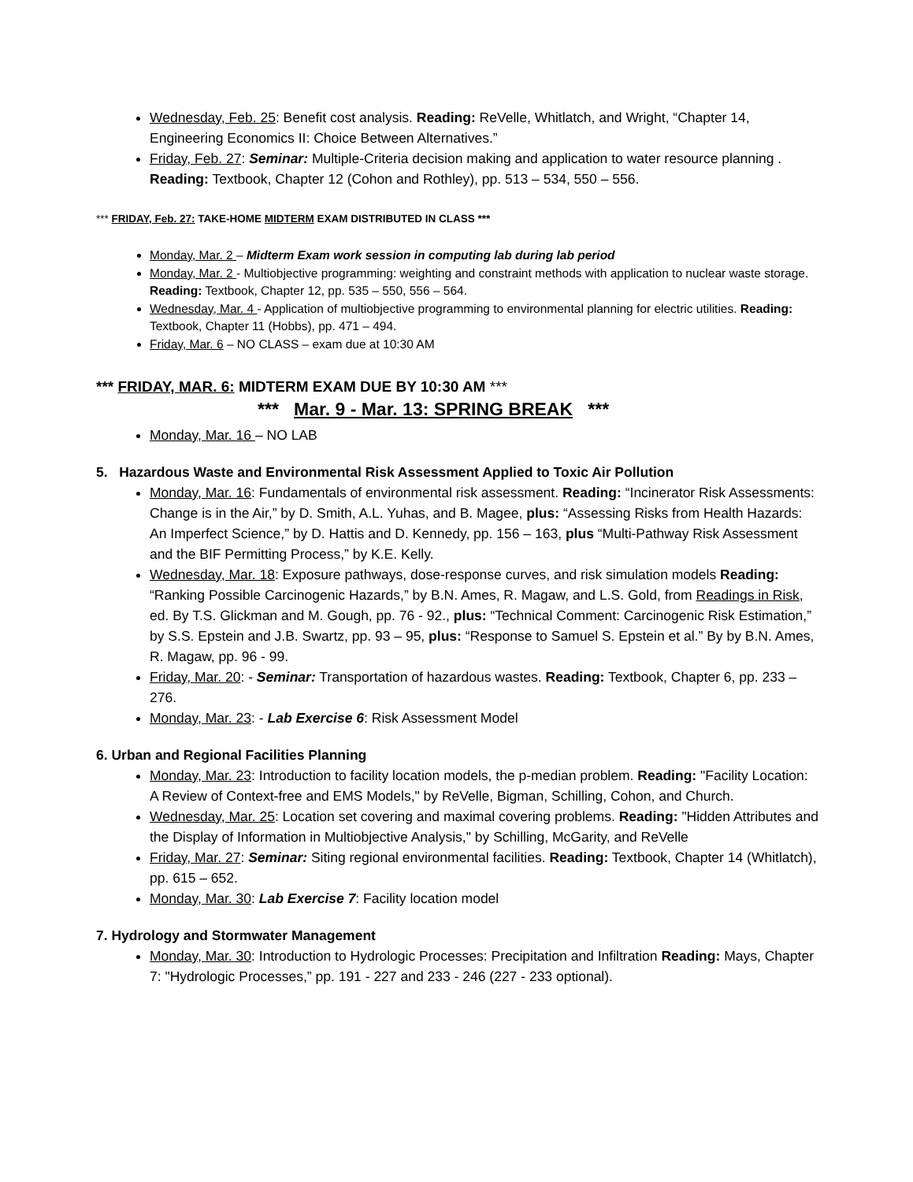Wednesday, Feb. 25: Benefit cost analysis. Reading: ReVelle, Whitlatch, and Wright, “Chapter 14, Engineering Economics II: Choice Between Alternatives.”
Friday, Feb. 27: Seminar: Multiple-Criteria decision making and application to water resource planning . Reading: Textbook, Chapter 12 (Cohon and Rothley), pp. 513 – 534, 550 – 556.
*** FRIDAY, Feb. 27: TAKE-HOME MIDTERM EXAM DISTRIBUTED IN CLASS ***
Monday, Mar. 2 – Midterm Exam work session in computing lab during lab period
Monday, Mar. 2 - Multiobjective programming: weighting and constraint methods with application to nuclear waste storage. Reading: Textbook, Chapter 12, pp. 535 – 550, 556 – 564.
Wednesday, Mar. 4 - Application of multiobjective programming to environmental planning for electric utilities. Reading: Textbook, Chapter 11 (Hobbs), pp. 471 – 494.
Friday, Mar. 6 – NO CLASS – exam due at 10:30 AM
*** FRIDAY, MAR. 6: MIDTERM EXAM DUE BY 10:30 AM ***
*** Mar. 9 - Mar. 13: SPRING BREAK ***
Monday, Mar. 16 – NO LAB
5. Hazardous Waste and Environmental Risk Assessment Applied to Toxic Air Pollution
Monday, Mar. 16: Fundamentals of environmental risk assessment. Reading: “Incinerator Risk Assessments: Change is in the Air,” by D. Smith, A.L. Yuhas, and B. Magee, plus: “Assessing Risks from Health Hazards: An Imperfect Science,” by D. Hattis and D. Kennedy, pp. 156 – 163, plus “Multi-Pathway Risk Assessment and the BIF Permitting Process,” by K.E. Kelly.
Wednesday, Mar. 18: Exposure pathways, dose-response curves, and risk simulation models Reading: “Ranking Possible Carcinogenic Hazards,” by B.N. Ames, R. Magaw, and L.S. Gold, from Readings in Risk, ed. By T.S. Glickman and M. Gough, pp. 76 - 92., plus: “Technical Comment: Carcinogenic Risk Estimation,” by S.S. Epstein and J.B. Swartz, pp. 93 – 95, plus: “Response to Samuel S. Epstein et al.” By by B.N. Ames, R. Magaw, pp. 96 - 99.
Friday, Mar. 20: - Seminar: Transportation of hazardous wastes. Reading: Textbook, Chapter 6, pp. 233 – 276.
Monday, Mar. 23: - Lab Exercise 6: Risk Assessment Model
6. Urban and Regional Facilities Planning
Monday, Mar. 23: Introduction to facility location models, the p-median problem. Reading: "Facility Location: A Review of Context-free and EMS Models," by ReVelle, Bigman, Schilling, Cohon, and Church.
Wednesday, Mar. 25: Location set covering and maximal covering problems. Reading: "Hidden Attributes and the Display of Information in Multiobjective Analysis," by Schilling, McGarity, and ReVelle
Friday, Mar. 27: Seminar: Siting regional environmental facilities. Reading: Textbook, Chapter 14 (Whitlatch), pp. 615 – 652.
Monday, Mar. 30: Lab Exercise 7: Facility location model
7. Hydrology and Stormwater Management
Monday, Mar. 30: Introduction to Hydrologic Processes: Precipitation and Infiltration Reading: Mays, Chapter 7: "Hydrologic Processes,” pp. 191 - 227 and 233 - 246 (227 - 233 optional).